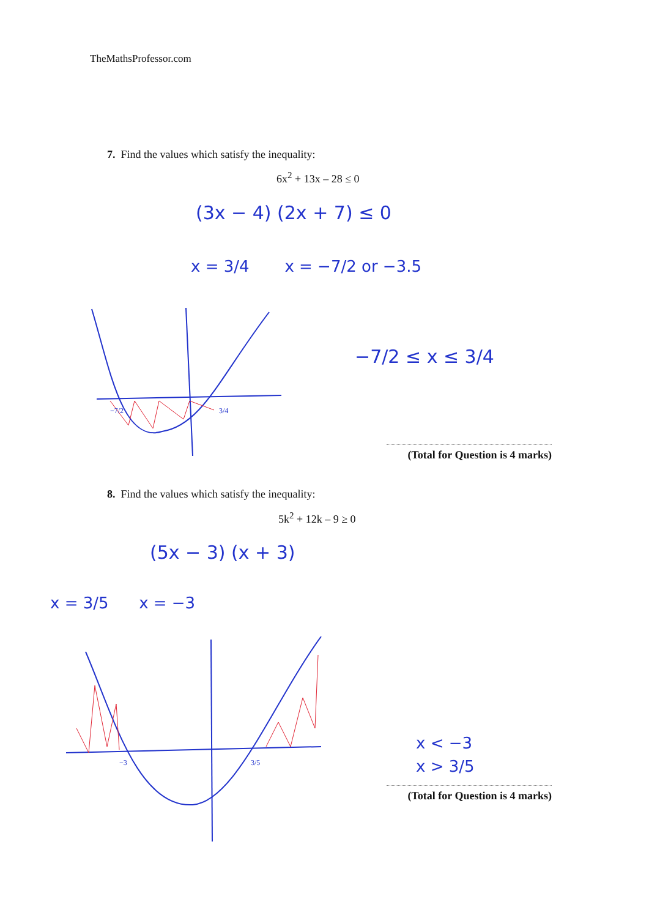TheMathsProfessor.com
7. Find the values which satisfy the inequality:
6x<sup>2</sup> + 13x – 28 ≤ 0
(3x − 4) (2x + 7) ≤ 0
x = 3/4 x = −7/2 or −3.5
−7/2
3/4
−7/2 ≤ x ≤ 3/4
(Total for Question is 4 marks)
8. Find the values which satisfy the inequality:
5k<sup>2</sup> + 12k – 9 ≥ 0
(5x − 3) (x + 3)
x = 3/5 x = −3
−3
3/5
x < −3
x > 3/5
(Total for Question is 4 marks)